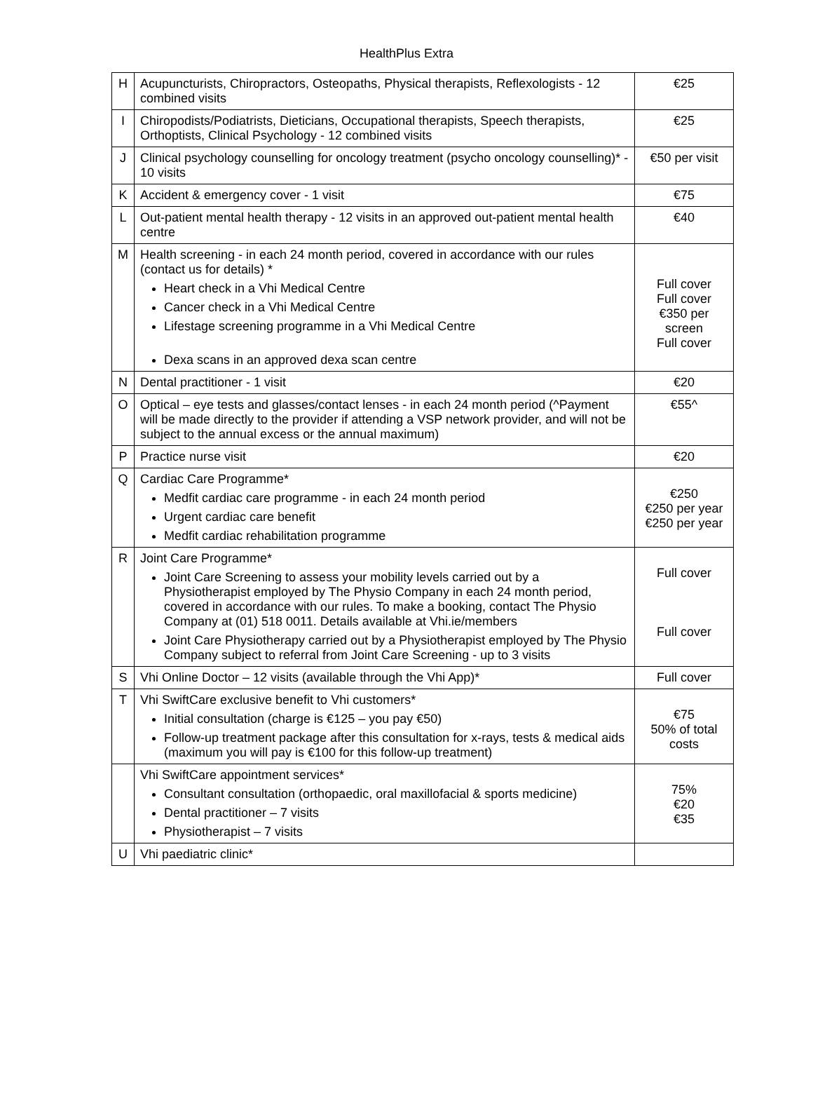HealthPlus Extra
| H | Acupuncturists, Chiropractors, Osteopaths, Physical therapists, Reflexologists - 12 combined visits | €25 |
| I | Chiropodists/Podiatrists, Dieticians, Occupational therapists, Speech therapists, Orthoptists, Clinical Psychology - 12 combined visits | €25 |
| J | Clinical psychology counselling for oncology treatment (psycho oncology counselling)* - 10 visits | €50 per visit |
| K | Accident & emergency cover - 1 visit | €75 |
| L | Out-patient mental health therapy - 12 visits in an approved out-patient mental health centre | €40 |
| M | Health screening - in each 24 month period, covered in accordance with our rules (contact us for details) * Heart check in a Vhi Medical Centre Cancer check in a Vhi Medical Centre Lifestage screening programme in a Vhi Medical Centre Dexa scans in an approved dexa scan centre | Full cover Full cover €350 per screen Full cover |
| N | Dental practitioner - 1 visit | €20 |
| O | Optical – eye tests and glasses/contact lenses - in each 24 month period (^Payment will be made directly to the provider if attending a VSP network provider, and will not be subject to the annual excess or the annual maximum) | €55^ |
| P | Practice nurse visit | €20 |
| Q | Cardiac Care Programme* Medfit cardiac care programme - in each 24 month period Urgent cardiac care benefit Medfit cardiac rehabilitation programme | €250 €250 per year €250 per year |
| R | Joint Care Programme* Joint Care Screening to assess your mobility levels carried out by a Physiotherapist employed by The Physio Company in each 24 month period, covered in accordance with our rules. To make a booking, contact The Physio Company at (01) 518 0011. Details available at Vhi.ie/members Joint Care Physiotherapy carried out by a Physiotherapist employed by The Physio Company subject to referral from Joint Care Screening - up to 3 visits | Full cover Full cover |
| S | Vhi Online Doctor – 12 visits (available through the Vhi App)* | Full cover |
| T | Vhi SwiftCare exclusive benefit to Vhi customers* Initial consultation (charge is €125 – you pay €50) Follow-up treatment package after this consultation for x-rays, tests & medical aids (maximum you will pay is €100 for this follow-up treatment) | €75 50% of total costs |
| | Vhi SwiftCare appointment services* Consultant consultation (orthopaedic, oral maxillofacial & sports medicine) Dental practitioner – 7 visits Physiotherapist – 7 visits | 75% €20 €35 |
| U | Vhi paediatric clinic* | |